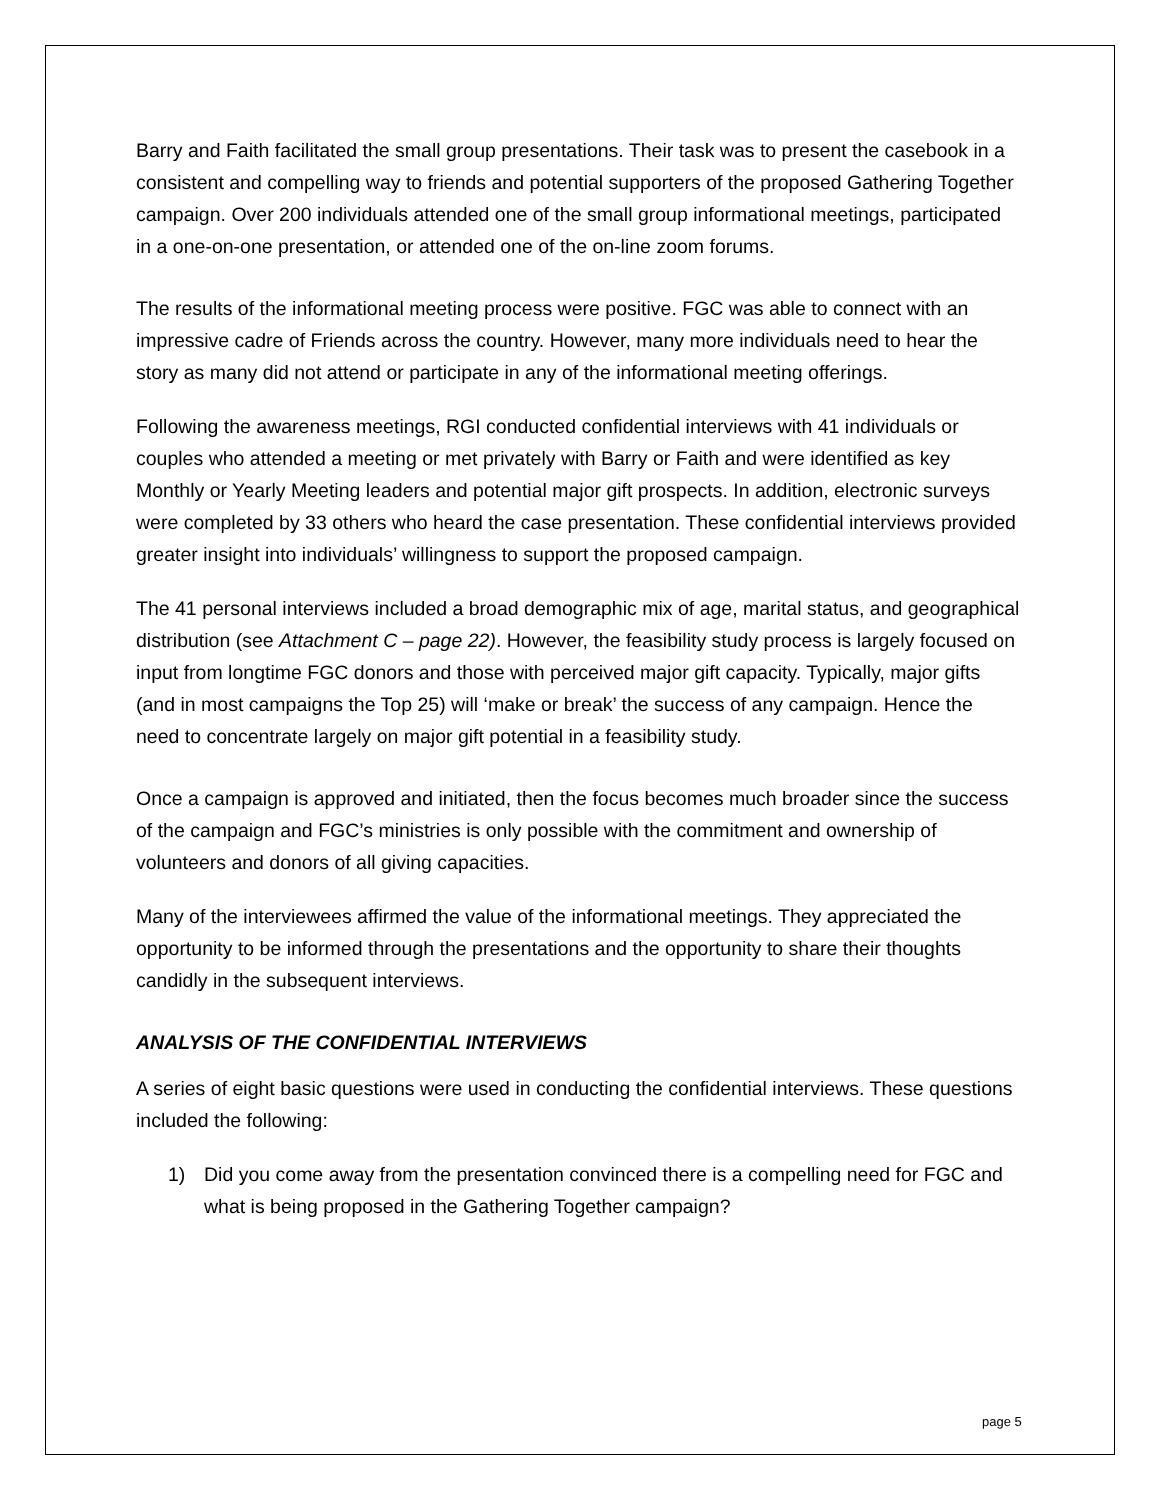Barry and Faith facilitated the small group presentations. Their task was to present the casebook in a consistent and compelling way to friends and potential supporters of the proposed Gathering Together campaign. Over 200 individuals attended one of the small group informational meetings, participated in a one-on-one presentation, or attended one of the on-line zoom forums.
The results of the informational meeting process were positive. FGC was able to connect with an impressive cadre of Friends across the country. However, many more individuals need to hear the story as many did not attend or participate in any of the informational meeting offerings.
Following the awareness meetings, RGI conducted confidential interviews with 41 individuals or couples who attended a meeting or met privately with Barry or Faith and were identified as key Monthly or Yearly Meeting leaders and potential major gift prospects. In addition, electronic surveys were completed by 33 others who heard the case presentation. These confidential interviews provided greater insight into individuals’ willingness to support the proposed campaign.
The 41 personal interviews included a broad demographic mix of age, marital status, and geographical distribution (see Attachment C – page 22). However, the feasibility study process is largely focused on input from longtime FGC donors and those with perceived major gift capacity. Typically, major gifts (and in most campaigns the Top 25) will ‘make or break’ the success of any campaign. Hence the need to concentrate largely on major gift potential in a feasibility study.
Once a campaign is approved and initiated, then the focus becomes much broader since the success of the campaign and FGC’s ministries is only possible with the commitment and ownership of volunteers and donors of all giving capacities.
Many of the interviewees affirmed the value of the informational meetings. They appreciated the opportunity to be informed through the presentations and the opportunity to share their thoughts candidly in the subsequent interviews.
ANALYSIS OF THE CONFIDENTIAL INTERVIEWS
A series of eight basic questions were used in conducting the confidential interviews. These questions included the following:
1) Did you come away from the presentation convinced there is a compelling need for FGC and what is being proposed in the Gathering Together campaign?
page 5